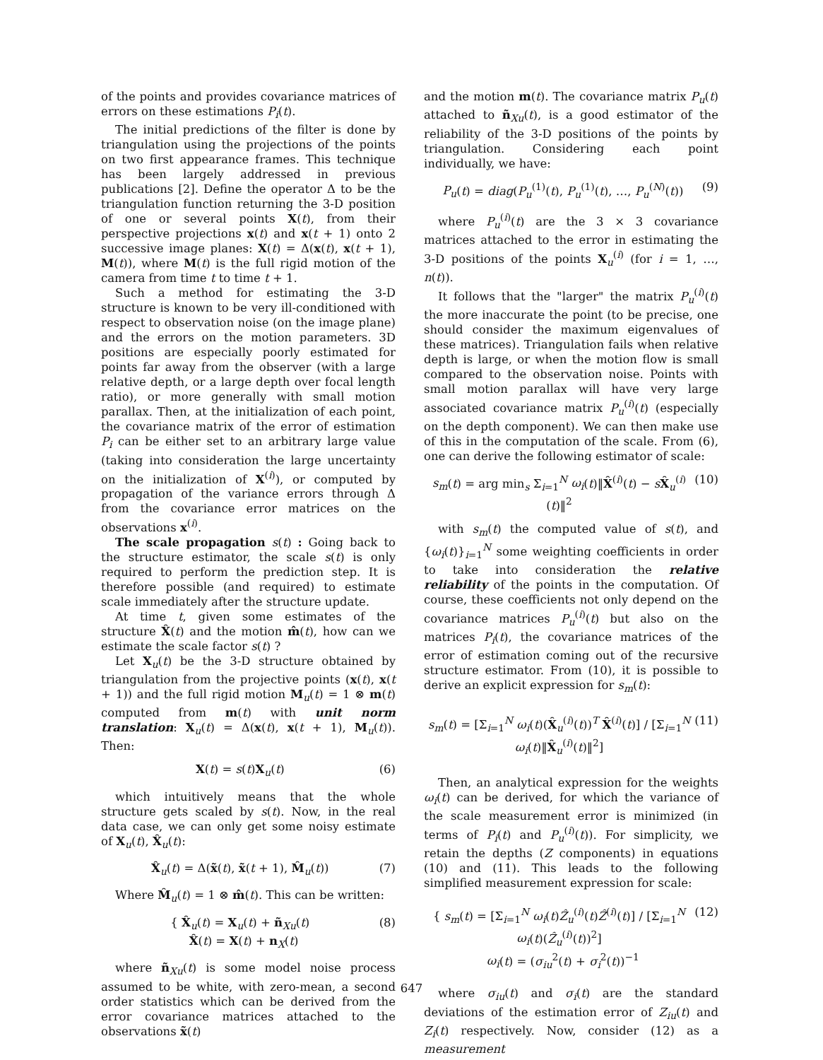of the points and provides covariance matrices of errors on these estimations P<sub>i</sub>(t).
The initial predictions of the filter is done by triangulation using the projections of the points on two first appearance frames. This technique has been largely addressed in previous publications [2]. Define the operator Δ to be the triangulation function returning the 3-D position of one or several points X(t), from their perspective projections x(t) and x(t + 1) onto 2 successive image planes: X(t) = Δ(x(t), x(t + 1), M(t)), where M(t) is the full rigid motion of the camera from time t to time t + 1.
Such a method for estimating the 3-D structure is known to be very ill-conditioned with respect to observation noise (on the image plane) and the errors on the motion parameters. 3D positions are especially poorly estimated for points far away from the observer (with a large relative depth, or a large depth over focal length ratio), or more generally with small motion parallax. Then, at the initialization of each point, the covariance matrix of the error of estimation P<sub>i</sub> can be either set to an arbitrary large value (taking into consideration the large uncertainty on the initialization of X<sup>(i)</sup>), or computed by propagation of the variance errors through Δ from the covariance error matrices on the observations x<sup>(i)</sup>.
The scale propagation s(t) : Going back to the structure estimator, the scale s(t) is only required to perform the prediction step. It is therefore possible (and required) to estimate scale immediately after the structure update.
At time t, given some estimates of the structure X̂(t) and the motion m̂(t), how can we estimate the scale factor s(t) ?
Let X<sub>u</sub>(t) be the 3-D structure obtained by triangulation from the projective points (x(t), x(t + 1)) and the full rigid motion M<sub>u</sub>(t) = 1 ⊗ m(t) computed from m(t) with unit norm translation: X<sub>u</sub>(t) = Δ(x(t), x(t + 1), M<sub>u</sub>(t)). Then:
X(t) = s(t)X<sub>u</sub>(t) (6)
which intuitively means that the whole structure gets scaled by s(t). Now, in the real data case, we can only get some noisy estimate of X<sub>u</sub>(t), X̂<sub>u</sub>(t):
X̂<sub>u</sub>(t) = Δ(x̃(t), x̃(t + 1), M̂<sub>u</sub>(t)) (7)
Where M̂<sub>u</sub>(t) = 1 ⊗ m̂(t). This can be written:
{ X̂<sub>u</sub>(t) = X<sub>u</sub>(t) + ñ<sub>Xu</sub>(t)
X̂(t) = X(t) + n<sub>X</sub>(t) (8)
where ñ<sub>Xu</sub>(t) is some model noise process assumed to be white, with zero-mean, a second order statistics which can be derived from the error covariance matrices attached to the observations x̃(t)
and the motion m(t). The covariance matrix P<sub>u</sub>(t) attached to ñ<sub>Xu</sub>(t), is a good estimator of the reliability of the 3-D positions of the points by triangulation. Considering each point individually, we have:
P<sub>u</sub>(t) = diag(P<sub>u</sub><sup>(1)</sup>(t), P<sub>u</sub><sup>(1)</sup>(t), …, P<sub>u</sub><sup>(N)</sup>(t)) (9)
where P<sub>u</sub><sup>(i)</sup>(t) are the 3 × 3 covariance matrices attached to the error in estimating the 3-D positions of the points X<sub>u</sub><sup>(i)</sup> (for i = 1, …, n(t)).
It follows that the "larger" the matrix P<sub>u</sub><sup>(i)</sup>(t) the more inaccurate the point (to be precise, one should consider the maximum eigenvalues of these matrices). Triangulation fails when relative depth is large, or when the motion flow is small compared to the observation noise. Points with small motion parallax will have very large associated covariance matrix P<sub>u</sub><sup>(i)</sup>(t) (especially on the depth component). We can then make use of this in the computation of the scale. From (6), one can derive the following estimator of scale:
s<sub>m</sub>(t) = arg min<sub>s</sub> Σ<sub>i=1</sub><sup>N</sup> ω<sub>i</sub>(t)‖X̂<sup>(i)</sup>(t) − sX̂<sub>u</sub><sup>(i)</sup>(t)‖<sup>2</sup> (10)
with s<sub>m</sub>(t) the computed value of s(t), and {ω<sub>i</sub>(t)}<sub>i=1</sub><sup>N</sup> some weighting coefficients in order to take into consideration the relative reliability of the points in the computation. Of course, these coefficients not only depend on the covariance matrices P<sub>u</sub><sup>(i)</sup>(t) but also on the matrices P<sub>i</sub>(t), the covariance matrices of the error of estimation coming out of the recursive structure estimator. From (10), it is possible to derive an explicit expression for s<sub>m</sub>(t):
s<sub>m</sub>(t) = [Σ<sub>i=1</sub><sup>N</sup> ω<sub>i</sub>(t)(X̂<sub>u</sub><sup>(i)</sup>(t))<sup>T</sup> X̂<sup>(i)</sup>(t)] / [Σ<sub>i=1</sub><sup>N</sup> ω<sub>i</sub>(t)‖X̂<sub>u</sub><sup>(i)</sup>(t)‖<sup>2</sup>] (11)
Then, an analytical expression for the weights ω<sub>i</sub>(t) can be derived, for which the variance of the scale measurement error is minimized (in terms of P<sub>i</sub>(t) and P<sub>u</sub><sup>(i)</sup>(t)). For simplicity, we retain the depths (Z components) in equations (10) and (11). This leads to the following simplified measurement expression for scale:
{ s<sub>m</sub>(t) = [Σ<sub>i=1</sub><sup>N</sup> ω<sub>i</sub>(t)Ẑ<sub>u</sub><sup>(i)</sup>(t)Ẑ<sup>(i)</sup>(t)] / [Σ<sub>i=1</sub><sup>N</sup> ω<sub>i</sub>(t)(Ẑ<sub>u</sub><sup>(i)</sup>(t))<sup>2</sup>]
ω<sub>i</sub>(t) = (σ<sub>iu</sub><sup>2</sup>(t) + σ<sub>i</sub><sup>2</sup>(t))<sup>−1</sup> (12)
where σ<sub>iu</sub>(t) and σ<sub>i</sub>(t) are the standard deviations of the estimation error of Z<sub>iu</sub>(t) and Z<sub>i</sub>(t) respectively. Now, consider (12) as a measurement
647